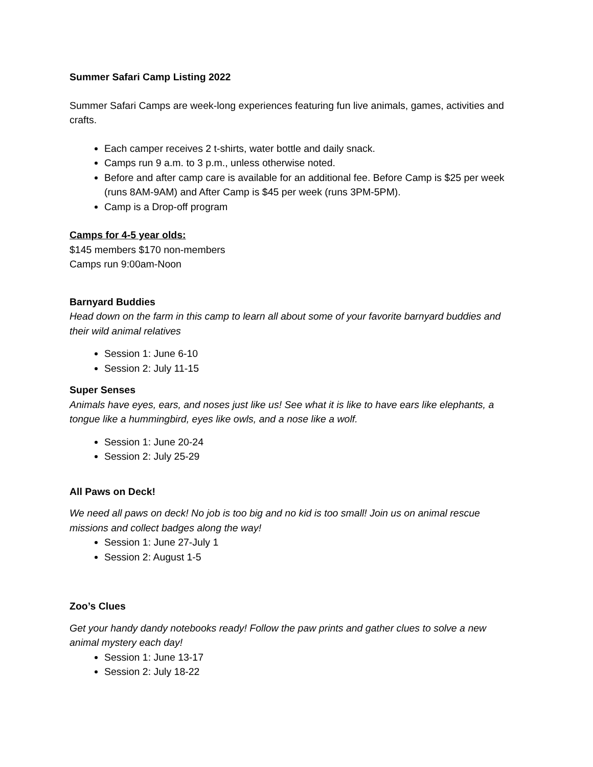Summer Safari Camp Listing 2022
Summer Safari Camps are week-long experiences featuring fun live animals, games, activities and crafts.
Each camper receives 2 t-shirts, water bottle and daily snack.
Camps run 9 a.m. to 3 p.m., unless otherwise noted.
Before and after camp care is available for an additional fee. Before Camp is $25 per week (runs 8AM-9AM) and After Camp is $45 per week (runs 3PM-5PM).
Camp is a Drop-off program
Camps for 4-5 year olds:
$145 members $170 non-members
Camps run 9:00am-Noon
Barnyard Buddies
Head down on the farm in this camp to learn all about some of your favorite barnyard buddies and their wild animal relatives
Session 1: June 6-10
Session 2: July 11-15
Super Senses
Animals have eyes, ears, and noses just like us! See what it is like to have ears like elephants, a tongue like a hummingbird, eyes like owls, and a nose like a wolf.
Session 1: June 20-24
Session 2: July 25-29
All Paws on Deck!
We need all paws on deck! No job is too big and no kid is too small! Join us on animal rescue missions and collect badges along the way!
Session 1: June 27-July 1
Session 2: August 1-5
Zoo’s Clues
Get your handy dandy notebooks ready! Follow the paw prints and gather clues to solve a new animal mystery each day!
Session 1: June 13-17
Session 2: July 18-22